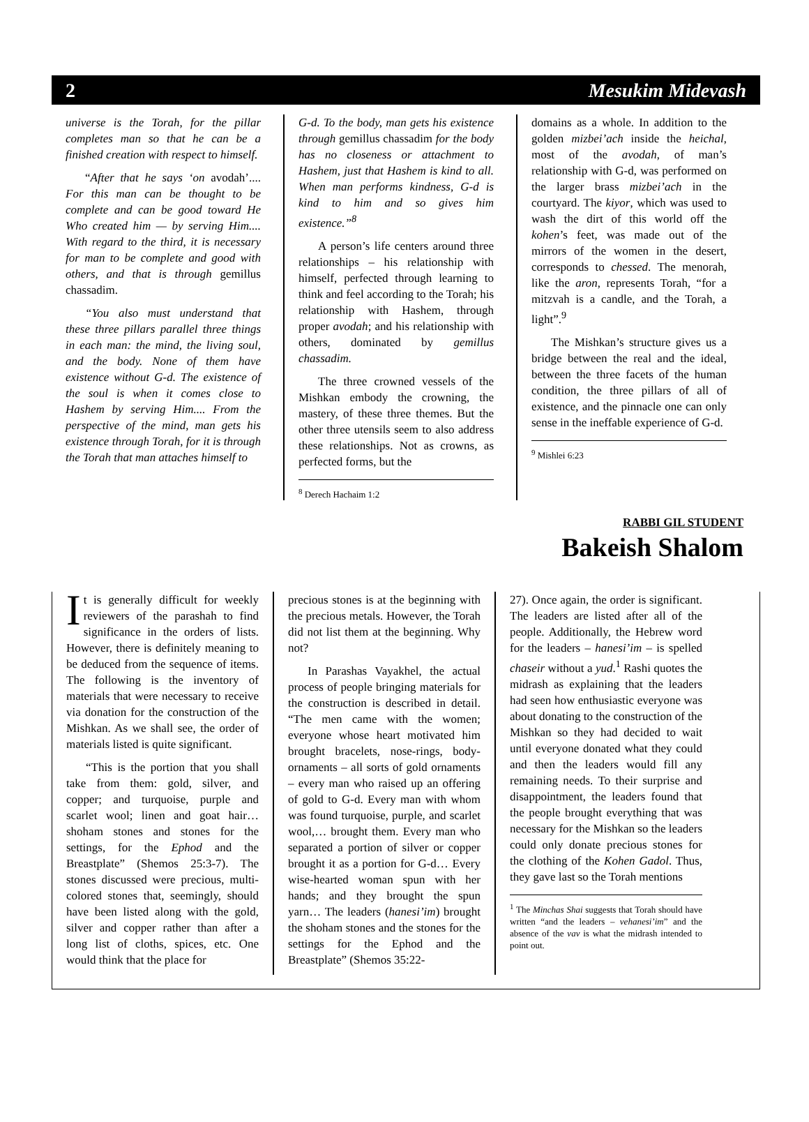2 Mesukim Midevash
universe is the Torah, for the pillar completes man so that he can be a finished creation with respect to himself.
“After that he says ‘on avodah’.... For this man can be thought to be complete and can be good toward He Who created him — by serving Him.... With regard to the third, it is necessary for man to be complete and good with others, and that is through gemillus chassadim.
“You also must understand that these three pillars parallel three things in each man: the mind, the living soul, and the body. None of them have existence without G-d. The existence of the soul is when it comes close to Hashem by serving Him.... From the perspective of the mind, man gets his existence through Torah, for it is through the Torah that man attaches himself to
G-d. To the body, man gets his existence through gemillus chassadim for the body has no closeness or attachment to Hashem, just that Hashem is kind to all. When man performs kindness, G-d is kind to him and so gives him existence.”<sup>8</sup>
A person’s life centers around three relationships – his relationship with himself, perfected through learning to think and feel according to the Torah; his relationship with Hashem, through proper avodah; and his relationship with others, dominated by gemillus chassadim.
The three crowned vessels of the Mishkan embody the crowning, the mastery, of these three themes. But the other three utensils seem to also address these relationships. Not as crowns, as perfected forms, but the
<sup>8</sup> Derech Hachaim 1:2
domains as a whole. In addition to the golden mizbei’ach inside the heichal, most of the avodah, of man’s relationship with G-d, was performed on the larger brass mizbei’ach in the courtyard. The kiyor, which was used to wash the dirt of this world off the kohen’s feet, was made out of the mirrors of the women in the desert, corresponds to chessed. The menorah, like the aron, represents Torah, “for a mitzvah is a candle, and the Torah, a light”.<sup>9</sup>
The Mishkan’s structure gives us a bridge between the real and the ideal, between the three facets of the human condition, the three pillars of all of existence, and the pinnacle one can only sense in the ineffable experience of G-d.
<sup>9</sup> Mishlei 6:23
RABBI GIL STUDENT
Bakeish Shalom
It is generally difficult for weekly reviewers of the parashah to find significance in the orders of lists. However, there is definitely meaning to be deduced from the sequence of items. The following is the inventory of materials that were necessary to receive via donation for the construction of the Mishkan. As we shall see, the order of materials listed is quite significant.
“This is the portion that you shall take from them: gold, silver, and copper; and turquoise, purple and scarlet wool; linen and goat hair… shoham stones and stones for the settings, for the Ephod and the Breastplate” (Shemos 25:3-7). The stones discussed were precious, multi-colored stones that, seemingly, should have been listed along with the gold, silver and copper rather than after a long list of cloths, spices, etc. One would think that the place for
precious stones is at the beginning with the precious metals. However, the Torah did not list them at the beginning. Why not?
In Parashas Vayakhel, the actual process of people bringing materials for the construction is described in detail. “The men came with the women; everyone whose heart motivated him brought bracelets, nose-rings, body-ornaments – all sorts of gold ornaments – every man who raised up an offering of gold to G-d. Every man with whom was found turquoise, purple, and scarlet wool,… brought them. Every man who separated a portion of silver or copper brought it as a portion for G-d… Every wise-hearted woman spun with her hands; and they brought the spun yarn… The leaders (hanesi’im) brought the shoham stones and the stones for the settings for the Ephod and the Breastplate” (Shemos 35:22-
27). Once again, the order is significant. The leaders are listed after all of the people. Additionally, the Hebrew word for the leaders – hanesi’im – is spelled chaseir without a yud.<sup>1</sup> Rashi quotes the midrash as explaining that the leaders had seen how enthusiastic everyone was about donating to the construction of the Mishkan so they had decided to wait until everyone donated what they could and then the leaders would fill any remaining needs. To their surprise and disappointment, the leaders found that the people brought everything that was necessary for the Mishkan so the leaders could only donate precious stones for the clothing of the Kohen Gadol. Thus, they gave last so the Torah mentions
<sup>1</sup> The Minchas Shai suggests that Torah should have written “and the leaders – vehanesi’im” and the absence of the vav is what the midrash intended to point out.